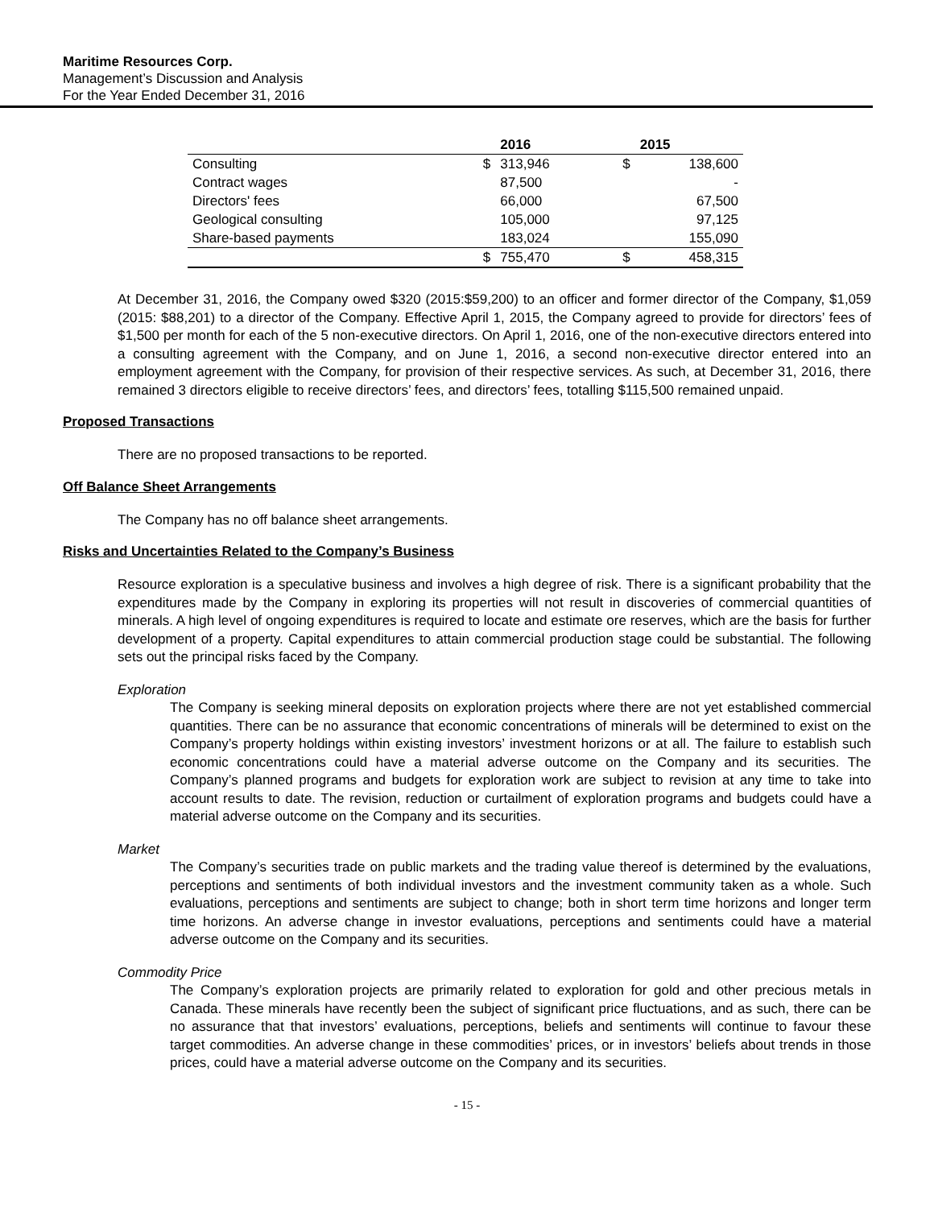Maritime Resources Corp.
Management’s Discussion and Analysis
For the Year Ended December 31, 2016
| | | 2016 | | 2015 |
| --- | --- | --- | --- | --- |
| Consulting | $ | 313,946 | $ | 138,600 |
| Contract wages | | 87,500 | | - |
| Directors' fees | | 66,000 | | 67,500 |
| Geological consulting | | 105,000 | | 97,125 |
| Share-based payments | | 183,024 | | 155,090 |
| | $ | 755,470 | $ | 458,315 |
At December 31, 2016, the Company owed $320 (2015:$59,200) to an officer and former director of the Company, $1,059 (2015: $88,201) to a director of the Company. Effective April 1, 2015, the Company agreed to provide for directors’ fees of $1,500 per month for each of the 5 non-executive directors. On April 1, 2016, one of the non-executive directors entered into a consulting agreement with the Company, and on June 1, 2016, a second non-executive director entered into an employment agreement with the Company, for provision of their respective services. As such, at December 31, 2016, there remained 3 directors eligible to receive directors’ fees, and directors’ fees, totalling $115,500 remained unpaid.
Proposed Transactions
There are no proposed transactions to be reported.
Off Balance Sheet Arrangements
The Company has no off balance sheet arrangements.
Risks and Uncertainties Related to the Company’s Business
Resource exploration is a speculative business and involves a high degree of risk. There is a significant probability that the expenditures made by the Company in exploring its properties will not result in discoveries of commercial quantities of minerals. A high level of ongoing expenditures is required to locate and estimate ore reserves, which are the basis for further development of a property. Capital expenditures to attain commercial production stage could be substantial. The following sets out the principal risks faced by the Company.
Exploration
The Company is seeking mineral deposits on exploration projects where there are not yet established commercial quantities. There can be no assurance that economic concentrations of minerals will be determined to exist on the Company’s property holdings within existing investors’ investment horizons or at all. The failure to establish such economic concentrations could have a material adverse outcome on the Company and its securities. The Company’s planned programs and budgets for exploration work are subject to revision at any time to take into account results to date. The revision, reduction or curtailment of exploration programs and budgets could have a material adverse outcome on the Company and its securities.
Market
The Company’s securities trade on public markets and the trading value thereof is determined by the evaluations, perceptions and sentiments of both individual investors and the investment community taken as a whole. Such evaluations, perceptions and sentiments are subject to change; both in short term time horizons and longer term time horizons. An adverse change in investor evaluations, perceptions and sentiments could have a material adverse outcome on the Company and its securities.
Commodity Price
The Company’s exploration projects are primarily related to exploration for gold and other precious metals in Canada. These minerals have recently been the subject of significant price fluctuations, and as such, there can be no assurance that that investors’ evaluations, perceptions, beliefs and sentiments will continue to favour these target commodities. An adverse change in these commodities’ prices, or in investors’ beliefs about trends in those prices, could have a material adverse outcome on the Company and its securities.
- 15 -